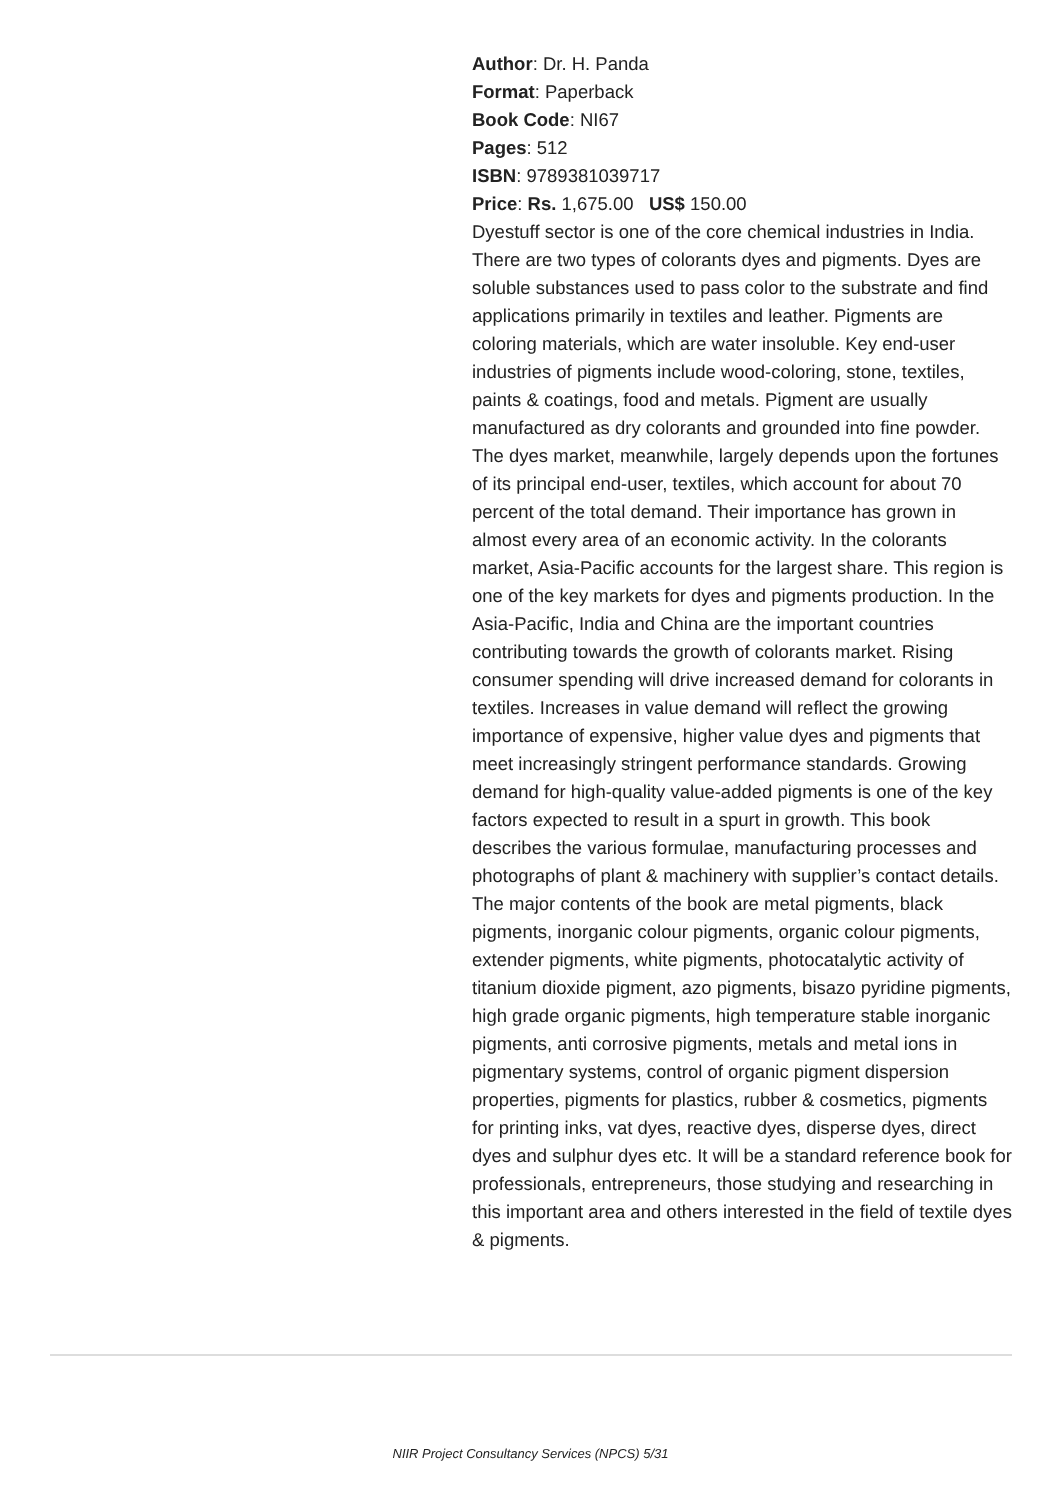Author: Dr. H. Panda
Format: Paperback
Book Code: NI67
Pages: 512
ISBN: 9789381039717
Price: Rs. 1,675.00 US$ 150.00
Dyestuff sector is one of the core chemical industries in India. There are two types of colorants dyes and pigments. Dyes are soluble substances used to pass color to the substrate and find applications primarily in textiles and leather. Pigments are coloring materials, which are water insoluble. Key end-user industries of pigments include wood-coloring, stone, textiles, paints & coatings, food and metals. Pigment are usually manufactured as dry colorants and grounded into fine powder. The dyes market, meanwhile, largely depends upon the fortunes of its principal end-user, textiles, which account for about 70 percent of the total demand. Their importance has grown in almost every area of an economic activity. In the colorants market, Asia-Pacific accounts for the largest share. This region is one of the key markets for dyes and pigments production. In the Asia-Pacific, India and China are the important countries contributing towards the growth of colorants market. Rising consumer spending will drive increased demand for colorants in textiles. Increases in value demand will reflect the growing importance of expensive, higher value dyes and pigments that meet increasingly stringent performance standards. Growing demand for high-quality value-added pigments is one of the key factors expected to result in a spurt in growth. This book describes the various formulae, manufacturing processes and photographs of plant & machinery with supplier’s contact details. The major contents of the book are metal pigments, black pigments, inorganic colour pigments, organic colour pigments, extender pigments, white pigments, photocatalytic activity of titanium dioxide pigment, azo pigments, bisazo pyridine pigments, high grade organic pigments, high temperature stable inorganic pigments, anti corrosive pigments, metals and metal ions in pigmentary systems, control of organic pigment dispersion properties, pigments for plastics, rubber & cosmetics, pigments for printing inks, vat dyes, reactive dyes, disperse dyes, direct dyes and sulphur dyes etc. It will be a standard reference book for professionals, entrepreneurs, those studying and researching in this important area and others interested in the field of textile dyes & pigments.
NIIR Project Consultancy Services (NPCS) 5/31